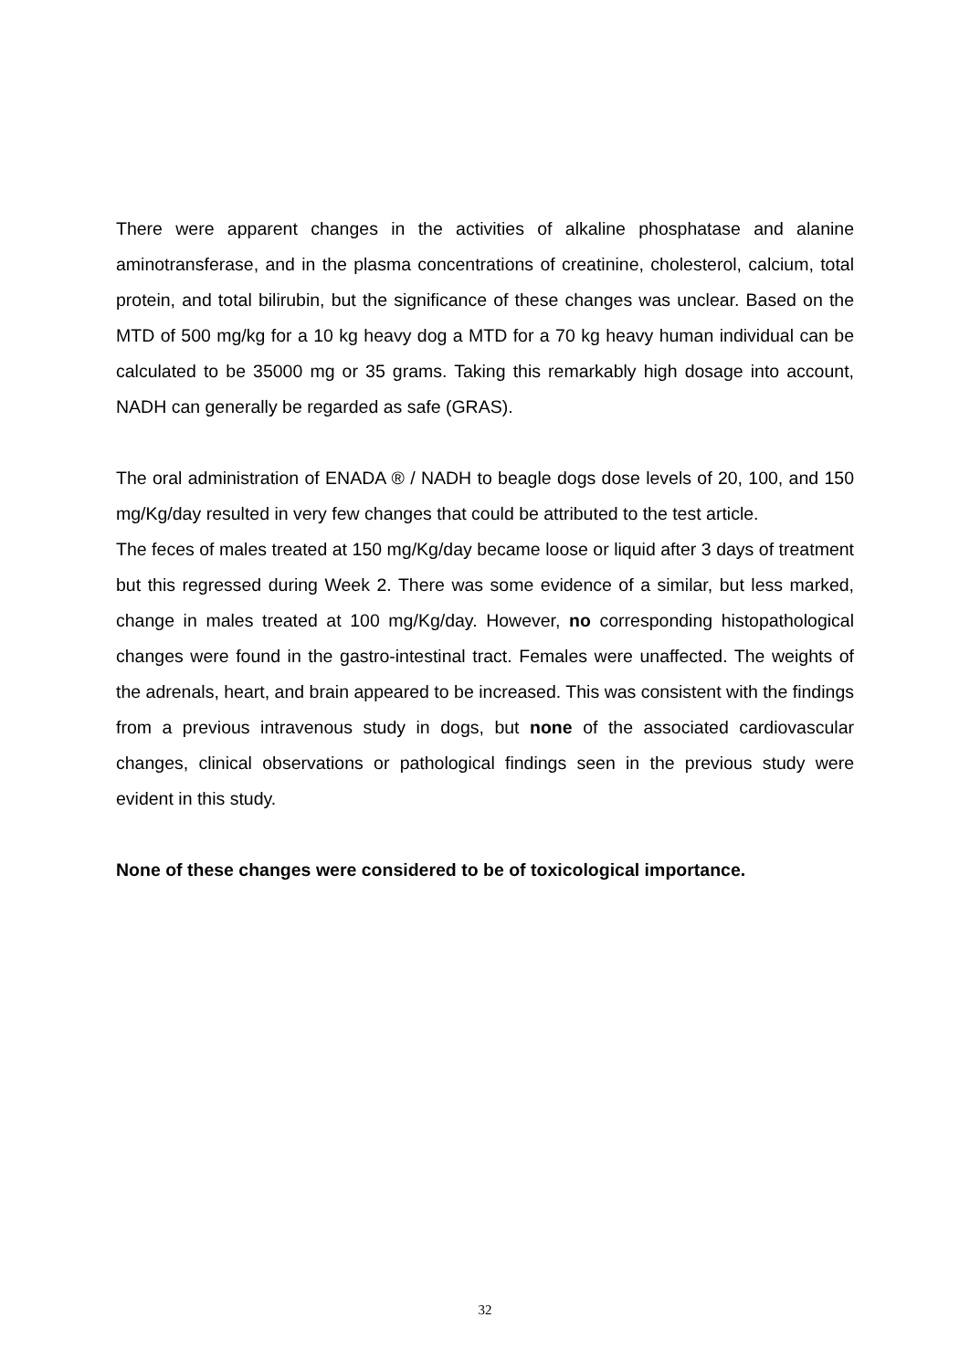There were apparent changes in the activities of alkaline phosphatase and alanine aminotransferase, and in the plasma concentrations of creatinine, cholesterol, calcium, total protein, and total bilirubin, but the significance of these changes was unclear. Based on the MTD of 500 mg/kg for a 10 kg heavy dog a MTD for a 70 kg heavy human individual can be calculated to be 35000 mg or 35 grams. Taking this remarkably high dosage into account, NADH can generally be regarded as safe (GRAS).
The oral administration of ENADA ® / NADH to beagle dogs dose levels of 20, 100, and 150 mg/Kg/day resulted in very few changes that could be attributed to the test article.
The feces of males treated at 150 mg/Kg/day became loose or liquid after 3 days of treatment but this regressed during Week 2. There was some evidence of a similar, but less marked, change in males treated at 100 mg/Kg/day. However, no corresponding histopathological changes were found in the gastro-intestinal tract. Females were unaffected. The weights of the adrenals, heart, and brain appeared to be increased. This was consistent with the findings from a previous intravenous study in dogs, but none of the associated cardiovascular changes, clinical observations or pathological findings seen in the previous study were evident in this study.
None of these changes were considered to be of toxicological importance.
32